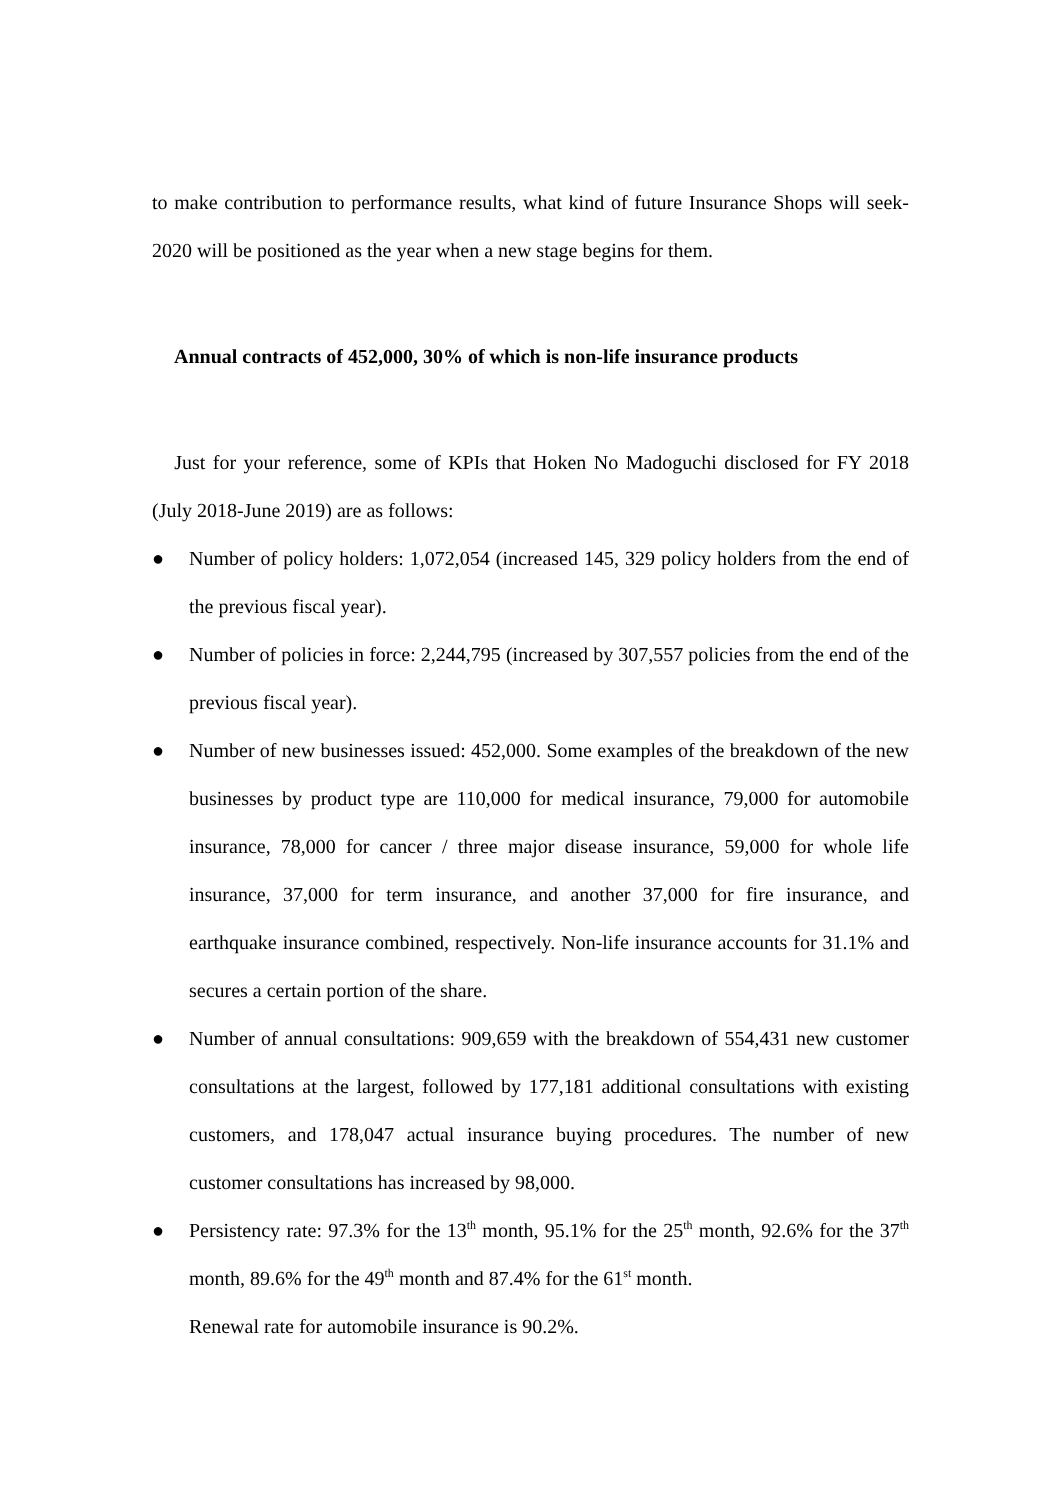to make contribution to performance results, what kind of future Insurance Shops will seek- 2020 will be positioned as the year when a new stage begins for them.
Annual contracts of 452,000, 30% of which is non-life insurance products
Just for your reference, some of KPIs that Hoken No Madoguchi disclosed for FY 2018 (July 2018-June 2019) are as follows:
● Number of policy holders: 1,072,054 (increased 145, 329 policy holders from the end of the previous fiscal year).
● Number of policies in force: 2,244,795 (increased by 307,557 policies from the end of the previous fiscal year).
● Number of new businesses issued: 452,000. Some examples of the breakdown of the new businesses by product type are 110,000 for medical insurance, 79,000 for automobile insurance, 78,000 for cancer / three major disease insurance, 59,000 for whole life insurance, 37,000 for term insurance, and another 37,000 for fire insurance, and earthquake insurance combined, respectively. Non-life insurance accounts for 31.1% and secures a certain portion of the share.
● Number of annual consultations: 909,659 with the breakdown of 554,431 new customer consultations at the largest, followed by 177,181 additional consultations with existing customers, and 178,047 actual insurance buying procedures. The number of new customer consultations has increased by 98,000.
● Persistency rate: 97.3% for the 13<sup>th</sup> month, 95.1% for the 25<sup>th</sup> month, 92.6% for the 37<sup>th</sup> month, 89.6% for the 49<sup>th</sup> month and 87.4% for the 61<sup>st</sup> month.
Renewal rate for automobile insurance is 90.2%.